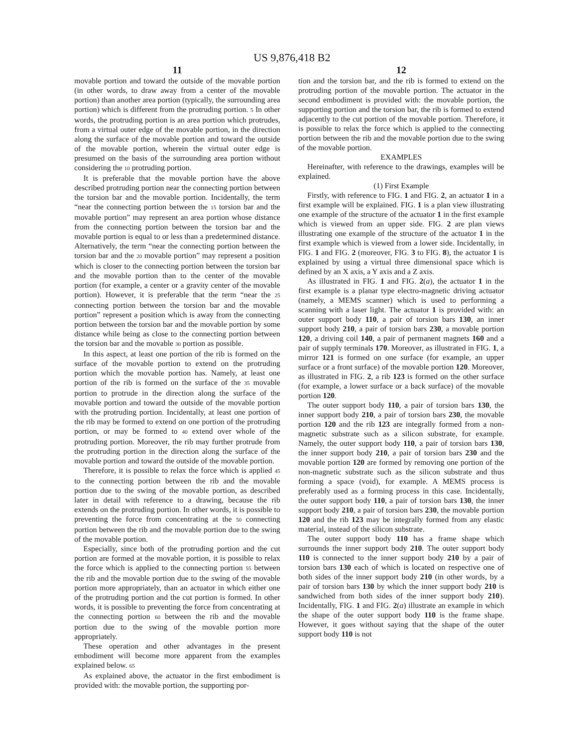US 9,876,418 B2
11
movable portion and toward the outside of the movable portion (in other words, to draw away from a center of the movable portion) than another area portion (typically, the surrounding area portion) which is different from the protruding portion. 5 In other words, the protruding portion is an area portion which protrudes, from a virtual outer edge of the movable portion, in the direction along the surface of the movable portion and toward the outside of the movable portion, wherein the virtual outer edge is presumed on the basis of the surrounding area portion without considering the 10 protruding portion.
It is preferable that the movable portion have the above described protruding portion near the connecting portion between the torsion bar and the movable portion. Incidentally, the term “near the connecting portion between the 15 torsion bar and the movable portion” may represent an area portion whose distance from the connecting portion between the torsion bar and the movable portion is equal to or less than a predetermined distance. Alternatively, the term “near the connecting portion between the torsion bar and the 20 movable portion” may represent a position which is closer to the connecting portion between the torsion bar and the movable portion than to the center of the movable portion (for example, a center or a gravity center of the movable portion). However, it is preferable that the term “near the 25 connecting portion between the torsion bar and the movable portion” represent a position which is away from the connecting portion between the torsion bar and the movable portion by some distance while being as close to the connecting portion between the torsion bar and the movable 30 portion as possible.
In this aspect, at least one portion of the rib is formed on the surface of the movable portion to extend on the protruding portion which the movable portion has. Namely, at least one portion of the rib is formed on the surface of the 35 movable portion to protrude in the direction along the surface of the movable portion and toward the outside of the movable portion with the protruding portion. Incidentally, at least one portion of the rib may be formed to extend on one portion of the protruding portion, or may be formed to 40 extend over whole of the protruding portion. Moreover, the rib may further protrude from the protruding portion in the direction along the surface of the movable portion and toward the outside of the movable portion.
Therefore, it is possible to relax the force which is applied 45 to the connecting portion between the rib and the movable portion due to the swing of the movable portion, as described later in detail with reference to a drawing, because the rib extends on the protruding portion. In other words, it is possible to preventing the force from concentrating at the 50 connecting portion between the rib and the movable portion due to the swing of the movable portion.
Especially, since both of the protruding portion and the cut portion are formed at the movable portion, it is possible to relax the force which is applied to the connecting portion 55 between the rib and the movable portion due to the swing of the movable portion more appropriately, than an actuator in which either one of the protruding portion and the cut portion is formed. In other words, it is possible to preventing the force from concentrating at the connecting portion 60 between the rib and the movable portion due to the swing of the movable portion more appropriately.
These operation and other advantages in the present embodiment will become more apparent from the examples explained below. 65
As explained above, the actuator in the first embodiment is provided with: the movable portion, the supporting por-
12
tion and the torsion bar, and the rib is formed to extend on the protruding portion of the movable portion. The actuator in the second embodiment is provided with: the movable portion, the supporting portion and the torsion bar, the rib is formed to extend adjacently to the cut portion of the movable portion. Therefore, it is possible to relax the force which is applied to the connecting portion between the rib and the movable portion due to the swing of the movable portion.
EXAMPLES
Hereinafter, with reference to the drawings, examples will be explained.
(1) First Example
Firstly, with reference to FIG. 1 and FIG. 2, an actuator 1 in a first example will be explained. FIG. 1 is a plan view illustrating one example of the structure of the actuator 1 in the first example which is viewed from an upper side. FIG. 2 are plan views illustrating one example of the structure of the actuator 1 in the first example which is viewed from a lower side. Incidentally, in FIG. 1 and FIG. 2 (moreover, FIG. 3 to FIG. 8), the actuator 1 is explained by using a virtual three dimensional space which is defined by an X axis, a Y axis and a Z axis.
As illustrated in FIG. 1 and FIG. 2(a), the actuator 1 in the first example is a planar type electro-magnetic driving actuator (namely, a MEMS scanner) which is used to performing a scanning with a laser light. The actuator 1 is provided with: an outer support body 110, a pair of torsion bars 130, an inner support body 210, a pair of torsion bars 230, a movable portion 120, a driving coil 140, a pair of permanent magnets 160 and a pair of supply terminals 170. Moreover, as illustrated in FIG. 1, a mirror 121 is formed on one surface (for example, an upper surface or a front surface) of the movable portion 120. Moreover, as illustrated in FIG. 2, a rib 123 is formed on the other surface (for example, a lower surface or a back surface) of the movable portion 120.
The outer support body 110, a pair of torsion bars 130, the inner support body 210, a pair of torsion bars 230, the movable portion 120 and the rib 123 are integrally formed from a non-magnetic substrate such as a silicon substrate, for example. Namely, the outer support body 110, a pair of torsion bars 130, the inner support body 210, a pair of torsion bars 230 and the movable portion 120 are formed by removing one portion of the non-magnetic substrate such as the silicon substrate and thus forming a space (void), for example. A MEMS process is preferably used as a forming process in this case. Incidentally, the outer support body 110, a pair of torsion bars 130, the inner support body 210, a pair of torsion bars 230, the movable portion 120 and the rib 123 may be integrally formed from any elastic material, instead of the silicon substrate.
The outer support body 110 has a frame shape which surrounds the inner support body 210. The outer support body 110 is connected to the inner support body 210 by a pair of torsion bars 130 each of which is located on respective one of both sides of the inner support body 210 (in other words, by a pair of torsion bars 130 by which the inner support body 210 is sandwiched from both sides of the inner support body 210). Incidentally, FIG. 1 and FIG. 2(a) illustrate an example in which the shape of the outer support body 110 is the frame shape. However, it goes without saying that the shape of the outer support body 110 is not